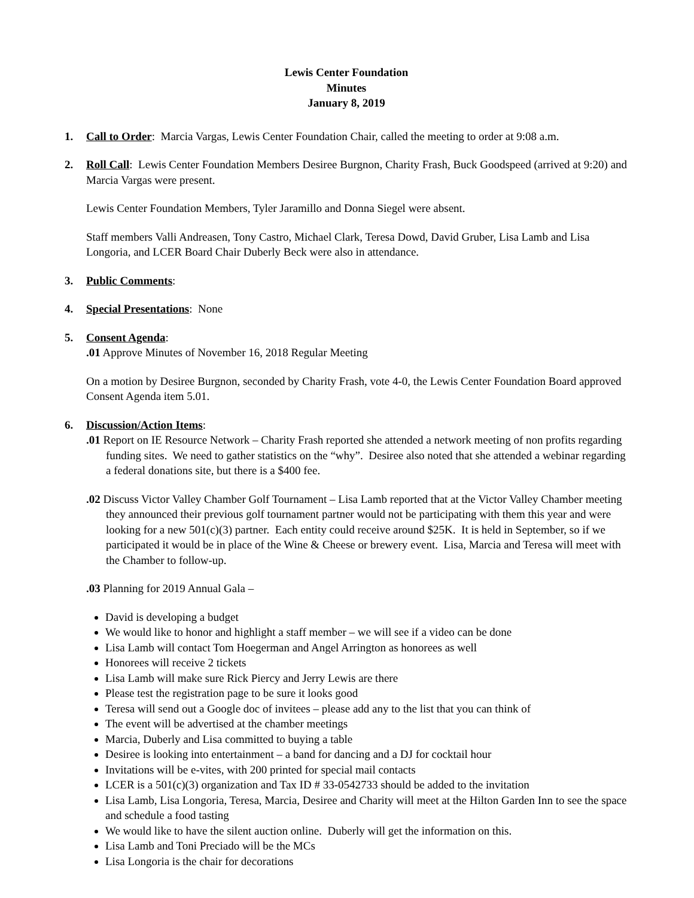Lewis Center Foundation
Minutes
January 8, 2019
1. Call to Order: Marcia Vargas, Lewis Center Foundation Chair, called the meeting to order at 9:08 a.m.
2. Roll Call: Lewis Center Foundation Members Desiree Burgnon, Charity Frash, Buck Goodspeed (arrived at 9:20) and Marcia Vargas were present.
Lewis Center Foundation Members, Tyler Jaramillo and Donna Siegel were absent.
Staff members Valli Andreasen, Tony Castro, Michael Clark, Teresa Dowd, David Gruber, Lisa Lamb and Lisa Longoria, and LCER Board Chair Duberly Beck were also in attendance.
3. Public Comments:
4. Special Presentations: None
5. Consent Agenda:
.01 Approve Minutes of November 16, 2018 Regular Meeting
On a motion by Desiree Burgnon, seconded by Charity Frash, vote 4-0, the Lewis Center Foundation Board approved Consent Agenda item 5.01.
6. Discussion/Action Items:
.01 Report on IE Resource Network – Charity Frash reported she attended a network meeting of non profits regarding funding sites. We need to gather statistics on the “why”. Desiree also noted that she attended a webinar regarding a federal donations site, but there is a $400 fee.
.02 Discuss Victor Valley Chamber Golf Tournament – Lisa Lamb reported that at the Victor Valley Chamber meeting they announced their previous golf tournament partner would not be participating with them this year and were looking for a new 501(c)(3) partner. Each entity could receive around $25K. It is held in September, so if we participated it would be in place of the Wine & Cheese or brewery event. Lisa, Marcia and Teresa will meet with the Chamber to follow-up.
.03 Planning for 2019 Annual Gala –
David is developing a budget
We would like to honor and highlight a staff member – we will see if a video can be done
Lisa Lamb will contact Tom Hoegerman and Angel Arrington as honorees as well
Honorees will receive 2 tickets
Lisa Lamb will make sure Rick Piercy and Jerry Lewis are there
Please test the registration page to be sure it looks good
Teresa will send out a Google doc of invitees – please add any to the list that you can think of
The event will be advertised at the chamber meetings
Marcia, Duberly and Lisa committed to buying a table
Desiree is looking into entertainment – a band for dancing and a DJ for cocktail hour
Invitations will be e-vites, with 200 printed for special mail contacts
LCER is a 501(c)(3) organization and Tax ID # 33-0542733 should be added to the invitation
Lisa Lamb, Lisa Longoria, Teresa, Marcia, Desiree and Charity will meet at the Hilton Garden Inn to see the space and schedule a food tasting
We would like to have the silent auction online. Duberly will get the information on this.
Lisa Lamb and Toni Preciado will be the MCs
Lisa Longoria is the chair for decorations